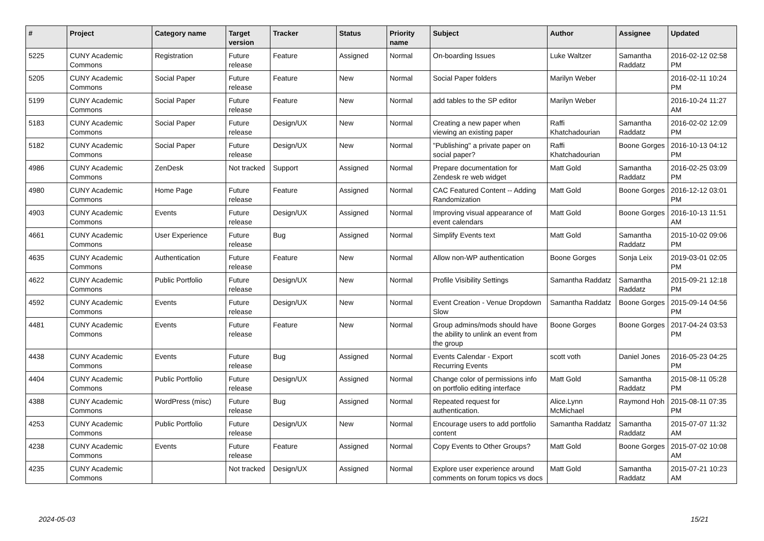| # | Project | Category name | Target version | Tracker | Status | Priority name | Subject | Author | Assignee | Updated |
| --- | --- | --- | --- | --- | --- | --- | --- | --- | --- | --- |
| 5225 | CUNY Academic Commons | Registration | Future release | Feature | Assigned | Normal | On-boarding Issues | Luke Waltzer | Samantha Raddatz | 2016-02-12 02:58 PM |
| 5205 | CUNY Academic Commons | Social Paper | Future release | Feature | New | Normal | Social Paper folders | Marilyn Weber | | 2016-02-11 10:24 PM |
| 5199 | CUNY Academic Commons | Social Paper | Future release | Feature | New | Normal | add tables to the SP editor | Marilyn Weber | | 2016-10-24 11:27 AM |
| 5183 | CUNY Academic Commons | Social Paper | Future release | Design/UX | New | Normal | Creating a new paper when viewing an existing paper | Raffi Khatchadourian | Samantha Raddatz | 2016-02-02 12:09 PM |
| 5182 | CUNY Academic Commons | Social Paper | Future release | Design/UX | New | Normal | "Publishing" a private paper on social paper? | Raffi Khatchadourian | Boone Gorges | 2016-10-13 04:12 PM |
| 4986 | CUNY Academic Commons | ZenDesk | Not tracked | Support | Assigned | Normal | Prepare documentation for Zendesk re web widget | Matt Gold | Samantha Raddatz | 2016-02-25 03:09 PM |
| 4980 | CUNY Academic Commons | Home Page | Future release | Feature | Assigned | Normal | CAC Featured Content -- Adding Randomization | Matt Gold | Boone Gorges | 2016-12-12 03:01 PM |
| 4903 | CUNY Academic Commons | Events | Future release | Design/UX | Assigned | Normal | Improving visual appearance of event calendars | Matt Gold | Boone Gorges | 2016-10-13 11:51 AM |
| 4661 | CUNY Academic Commons | User Experience | Future release | Bug | Assigned | Normal | Simplify Events text | Matt Gold | Samantha Raddatz | 2015-10-02 09:06 PM |
| 4635 | CUNY Academic Commons | Authentication | Future release | Feature | New | Normal | Allow non-WP authentication | Boone Gorges | Sonja Leix | 2019-03-01 02:05 PM |
| 4622 | CUNY Academic Commons | Public Portfolio | Future release | Design/UX | New | Normal | Profile Visibility Settings | Samantha Raddatz | Samantha Raddatz | 2015-09-21 12:18 PM |
| 4592 | CUNY Academic Commons | Events | Future release | Design/UX | New | Normal | Event Creation - Venue Dropdown Slow | Samantha Raddatz | Boone Gorges | 2015-09-14 04:56 PM |
| 4481 | CUNY Academic Commons | Events | Future release | Feature | New | Normal | Group admins/mods should have the ability to unlink an event from the group | Boone Gorges | Boone Gorges | 2017-04-24 03:53 PM |
| 4438 | CUNY Academic Commons | Events | Future release | Bug | Assigned | Normal | Events Calendar - Export Recurring Events | scott voth | Daniel Jones | 2016-05-23 04:25 PM |
| 4404 | CUNY Academic Commons | Public Portfolio | Future release | Design/UX | Assigned | Normal | Change color of permissions info on portfolio editing interface | Matt Gold | Samantha Raddatz | 2015-08-11 05:28 PM |
| 4388 | CUNY Academic Commons | WordPress (misc) | Future release | Bug | Assigned | Normal | Repeated request for authentication. | Alice.Lynn McMichael | Raymond Hoh | 2015-08-11 07:35 PM |
| 4253 | CUNY Academic Commons | Public Portfolio | Future release | Design/UX | New | Normal | Encourage users to add portfolio content | Samantha Raddatz | Samantha Raddatz | 2015-07-07 11:32 AM |
| 4238 | CUNY Academic Commons | Events | Future release | Feature | Assigned | Normal | Copy Events to Other Groups? | Matt Gold | Boone Gorges | 2015-07-02 10:08 AM |
| 4235 | CUNY Academic Commons | | Not tracked | Design/UX | Assigned | Normal | Explore user experience around comments on forum topics vs docs | Matt Gold | Samantha Raddatz | 2015-07-21 10:23 AM |
2024-05-03 15/21